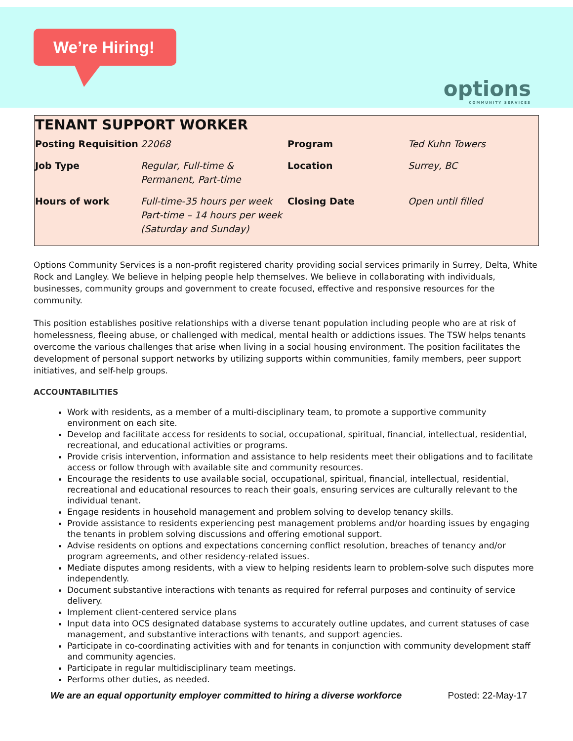We’re Hiring!
options
COMMUNITY SERVICES
TENANT SUPPORT WORKER
| Posting Requisition | 22068 | Program | Ted Kuhn Towers |
| Job Type | Regular, Full-time & Permanent, Part-time | Location | Surrey, BC |
| Hours of work | Full-time-35 hours per week Part-time – 14 hours per week (Saturday and Sunday) | Closing Date | Open until filled |
Options Community Services is a non-profit registered charity providing social services primarily in Surrey, Delta, White Rock and Langley. We believe in helping people help themselves. We believe in collaborating with individuals, businesses, community groups and government to create focused, effective and responsive resources for the community.
This position establishes positive relationships with a diverse tenant population including people who are at risk of homelessness, fleeing abuse, or challenged with medical, mental health or addictions issues. The TSW helps tenants overcome the various challenges that arise when living in a social housing environment. The position facilitates the development of personal support networks by utilizing supports within communities, family members, peer support initiatives, and self-help groups.
ACCOUNTABILITIES
Work with residents, as a member of a multi-disciplinary team, to promote a supportive community environment on each site.
Develop and facilitate access for residents to social, occupational, spiritual, financial, intellectual, residential, recreational, and educational activities or programs.
Provide crisis intervention, information and assistance to help residents meet their obligations and to facilitate access or follow through with available site and community resources.
Encourage the residents to use available social, occupational, spiritual, financial, intellectual, residential, recreational and educational resources to reach their goals, ensuring services are culturally relevant to the individual tenant.
Engage residents in household management and problem solving to develop tenancy skills.
Provide assistance to residents experiencing pest management problems and/or hoarding issues by engaging the tenants in problem solving discussions and offering emotional support.
Advise residents on options and expectations concerning conflict resolution, breaches of tenancy and/or program agreements, and other residency-related issues.
Mediate disputes among residents, with a view to helping residents learn to problem-solve such disputes more independently.
Document substantive interactions with tenants as required for referral purposes and continuity of service delivery.
Implement client-centered service plans
Input data into OCS designated database systems to accurately outline updates, and current statuses of case management, and substantive interactions with tenants, and support agencies.
Participate in co-coordinating activities with and for tenants in conjunction with community development staff and community agencies.
Participate in regular multidisciplinary team meetings.
Performs other duties, as needed.
We are an equal opportunity employer committed to hiring a diverse workforce Posted: 22-May-17